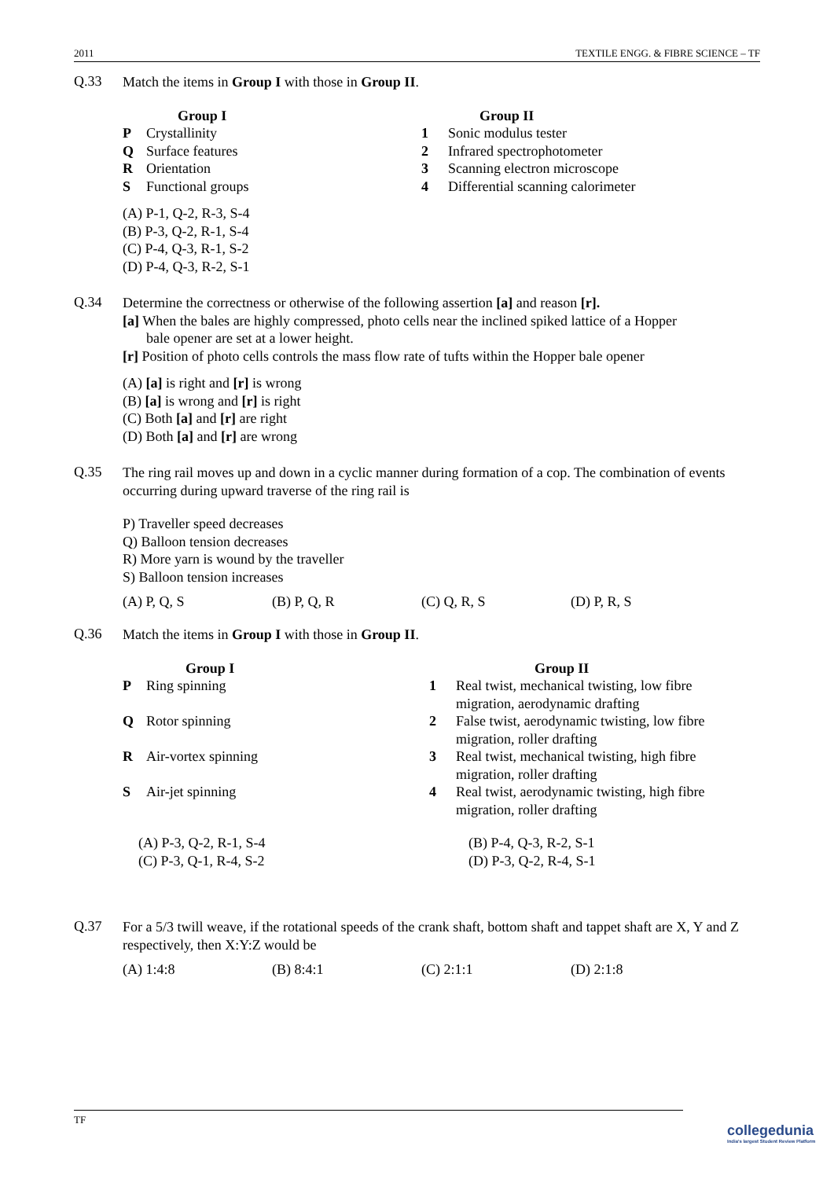2011 TEXTILE ENGG. & FIBRE SCIENCE – TF
Q.33
Match the items in Group I with those in Group II.
| | Group I | | Group II |
| --- | --- | --- | --- |
| P | Crystallinity | 1 | Sonic modulus tester |
| Q | Surface features | 2 | Infrared spectrophotometer |
| R | Orientation | 3 | Scanning electron microscope |
| S | Functional groups | 4 | Differential scanning calorimeter |
(A) P-1, Q-2, R-3, S-4
(B) P-3, Q-2, R-1, S-4
(C) P-4, Q-3, R-1, S-2
(D) P-4, Q-3, R-2, S-1
Q.34
Determine the correctness or otherwise of the following assertion [a] and reason [r].
[a] When the bales are highly compressed, photo cells near the inclined spiked lattice of a Hopper
bale opener are set at a lower height.
[r] Position of photo cells controls the mass flow rate of tufts within the Hopper bale opener
(A) [a] is right and [r] is wrong
(B) [a] is wrong and [r] is right
(C) Both [a] and [r] are right
(D) Both [a] and [r] are wrong
Q.35
The ring rail moves up and down in a cyclic manner during formation of a cop. The combination of events occurring during upward traverse of the ring rail is
P) Traveller speed decreases
Q) Balloon tension decreases
R) More yarn is wound by the traveller
S) Balloon tension increases
(A) P, Q, S (B) P, Q, R (C) Q, R, S (D) P, R, S
Q.36
Match the items in Group I with those in Group II.
| | Group I | | Group II |
| --- | --- | --- | --- |
| P | Ring spinning | 1 | Real twist, mechanical twisting, low fibre migration, aerodynamic drafting |
| Q | Rotor spinning | 2 | False twist, aerodynamic twisting, low fibre migration, roller drafting |
| R | Air-vortex spinning | 3 | Real twist, mechanical twisting, high fibre migration, roller drafting |
| S | Air-jet spinning | 4 | Real twist, aerodynamic twisting, high fibre migration, roller drafting |
| (A) P-3, Q-2, R-1, S-4 | (B) P-4, Q-3, R-2, S-1 |
| (C) P-3, Q-1, R-4, S-2 | (D) P-3, Q-2, R-4, S-1 |
Q.37
For a 5/3 twill weave, if the rotational speeds of the crank shaft, bottom shaft and tappet shaft are X, Y and Z respectively, then X:Y:Z would be
(A) 1:4:8 (B) 8:4:1 (C) 2:1:1 (D) 2:1:8
TF
collegedunia
India's largest Student Review Platform